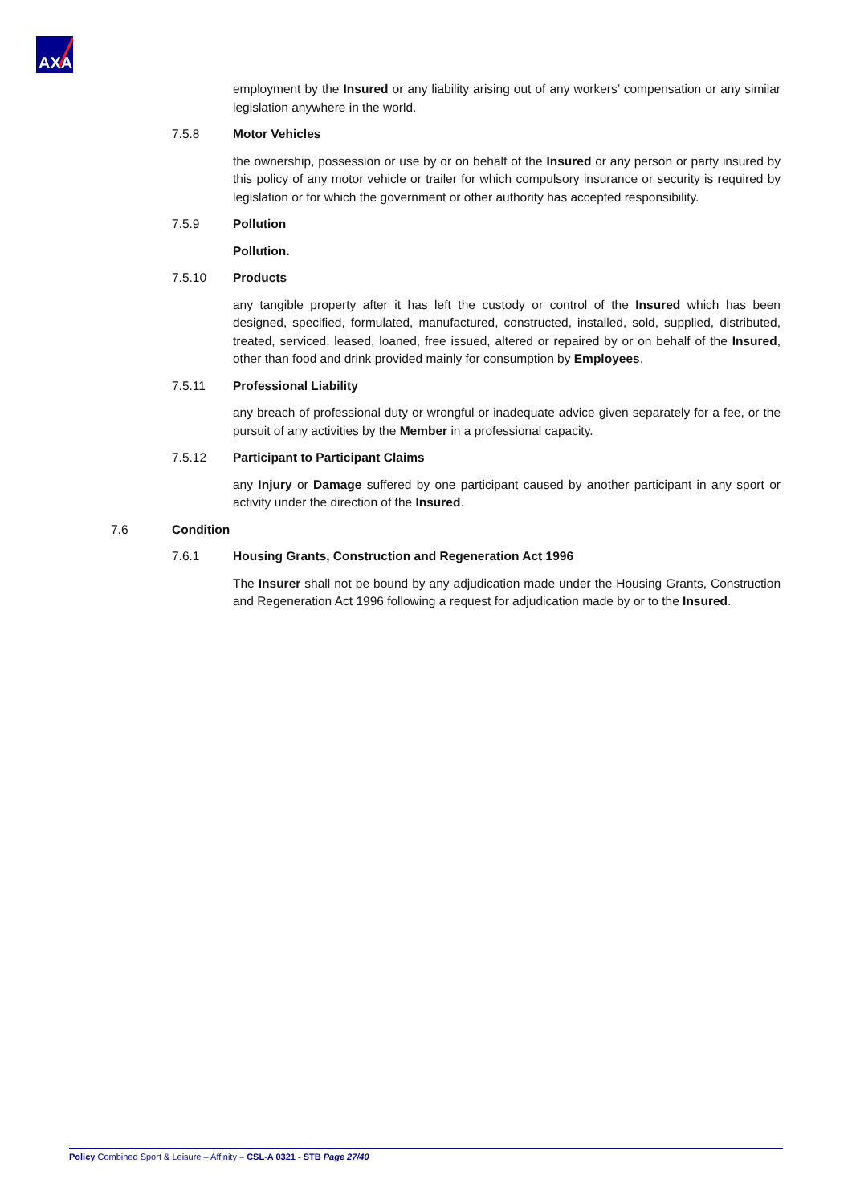AXA
employment by the Insured or any liability arising out of any workers’ compensation or any similar legislation anywhere in the world.
7.5.8 Motor Vehicles
the ownership, possession or use by or on behalf of the Insured or any person or party insured by this policy of any motor vehicle or trailer for which compulsory insurance or security is required by legislation or for which the government or other authority has accepted responsibility.
7.5.9 Pollution
Pollution.
7.5.10 Products
any tangible property after it has left the custody or control of the Insured which has been designed, specified, formulated, manufactured, constructed, installed, sold, supplied, distributed, treated, serviced, leased, loaned, free issued, altered or repaired by or on behalf of the Insured, other than food and drink provided mainly for consumption by Employees.
7.5.11 Professional Liability
any breach of professional duty or wrongful or inadequate advice given separately for a fee, or the pursuit of any activities by the Member in a professional capacity.
7.5.12 Participant to Participant Claims
any Injury or Damage suffered by one participant caused by another participant in any sport or activity under the direction of the Insured.
7.6 Condition
7.6.1 Housing Grants, Construction and Regeneration Act 1996
The Insurer shall not be bound by any adjudication made under the Housing Grants, Construction and Regeneration Act 1996 following a request for adjudication made by or to the Insured.
Policy Combined Sport & Leisure – Affinity – CSL-A 0321 - STB Page 27/40